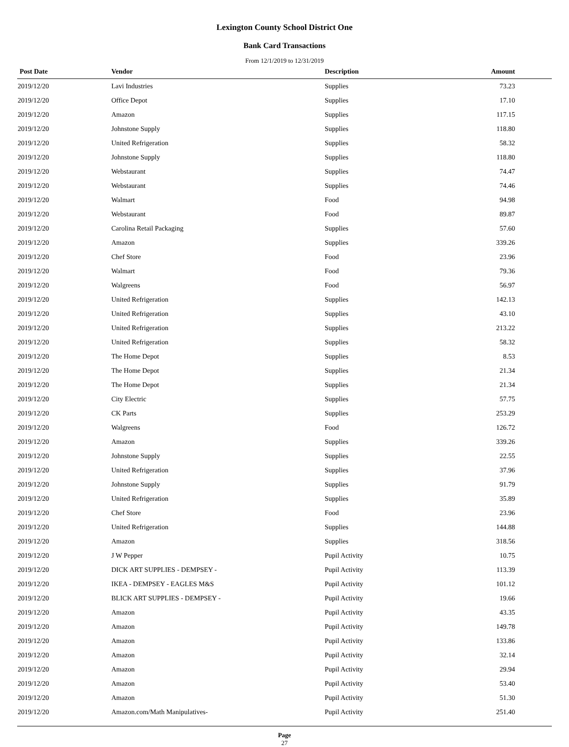Lexington County School District One
Bank Card Transactions
From 12/1/2019 to 12/31/2019
| Post Date | Vendor | Description | Amount |
| --- | --- | --- | --- |
| 2019/12/20 | Lavi Industries | Supplies | 73.23 |
| 2019/12/20 | Office Depot | Supplies | 17.10 |
| 2019/12/20 | Amazon | Supplies | 117.15 |
| 2019/12/20 | Johnstone Supply | Supplies | 118.80 |
| 2019/12/20 | United Refrigeration | Supplies | 58.32 |
| 2019/12/20 | Johnstone Supply | Supplies | 118.80 |
| 2019/12/20 | Webstaurant | Supplies | 74.47 |
| 2019/12/20 | Webstaurant | Supplies | 74.46 |
| 2019/12/20 | Walmart | Food | 94.98 |
| 2019/12/20 | Webstaurant | Food | 89.87 |
| 2019/12/20 | Carolina Retail Packaging | Supplies | 57.60 |
| 2019/12/20 | Amazon | Supplies | 339.26 |
| 2019/12/20 | Chef Store | Food | 23.96 |
| 2019/12/20 | Walmart | Food | 79.36 |
| 2019/12/20 | Walgreens | Food | 56.97 |
| 2019/12/20 | United Refrigeration | Supplies | 142.13 |
| 2019/12/20 | United Refrigeration | Supplies | 43.10 |
| 2019/12/20 | United Refrigeration | Supplies | 213.22 |
| 2019/12/20 | United Refrigeration | Supplies | 58.32 |
| 2019/12/20 | The Home Depot | Supplies | 8.53 |
| 2019/12/20 | The Home Depot | Supplies | 21.34 |
| 2019/12/20 | The Home Depot | Supplies | 21.34 |
| 2019/12/20 | City Electric | Supplies | 57.75 |
| 2019/12/20 | CK Parts | Supplies | 253.29 |
| 2019/12/20 | Walgreens | Food | 126.72 |
| 2019/12/20 | Amazon | Supplies | 339.26 |
| 2019/12/20 | Johnstone Supply | Supplies | 22.55 |
| 2019/12/20 | United Refrigeration | Supplies | 37.96 |
| 2019/12/20 | Johnstone Supply | Supplies | 91.79 |
| 2019/12/20 | United Refrigeration | Supplies | 35.89 |
| 2019/12/20 | Chef Store | Food | 23.96 |
| 2019/12/20 | United Refrigeration | Supplies | 144.88 |
| 2019/12/20 | Amazon | Supplies | 318.56 |
| 2019/12/20 | J W Pepper | Pupil Activity | 10.75 |
| 2019/12/20 | DICK ART SUPPLIES - DEMPSEY - | Pupil Activity | 113.39 |
| 2019/12/20 | IKEA - DEMPSEY - EAGLES M&S | Pupil Activity | 101.12 |
| 2019/12/20 | BLICK ART SUPPLIES - DEMPSEY - | Pupil Activity | 19.66 |
| 2019/12/20 | Amazon | Pupil Activity | 43.35 |
| 2019/12/20 | Amazon | Pupil Activity | 149.78 |
| 2019/12/20 | Amazon | Pupil Activity | 133.86 |
| 2019/12/20 | Amazon | Pupil Activity | 32.14 |
| 2019/12/20 | Amazon | Pupil Activity | 29.94 |
| 2019/12/20 | Amazon | Pupil Activity | 53.40 |
| 2019/12/20 | Amazon | Pupil Activity | 51.30 |
| 2019/12/20 | Amazon.com/Math Manipulatives- | Pupil Activity | 251.40 |
Page
27